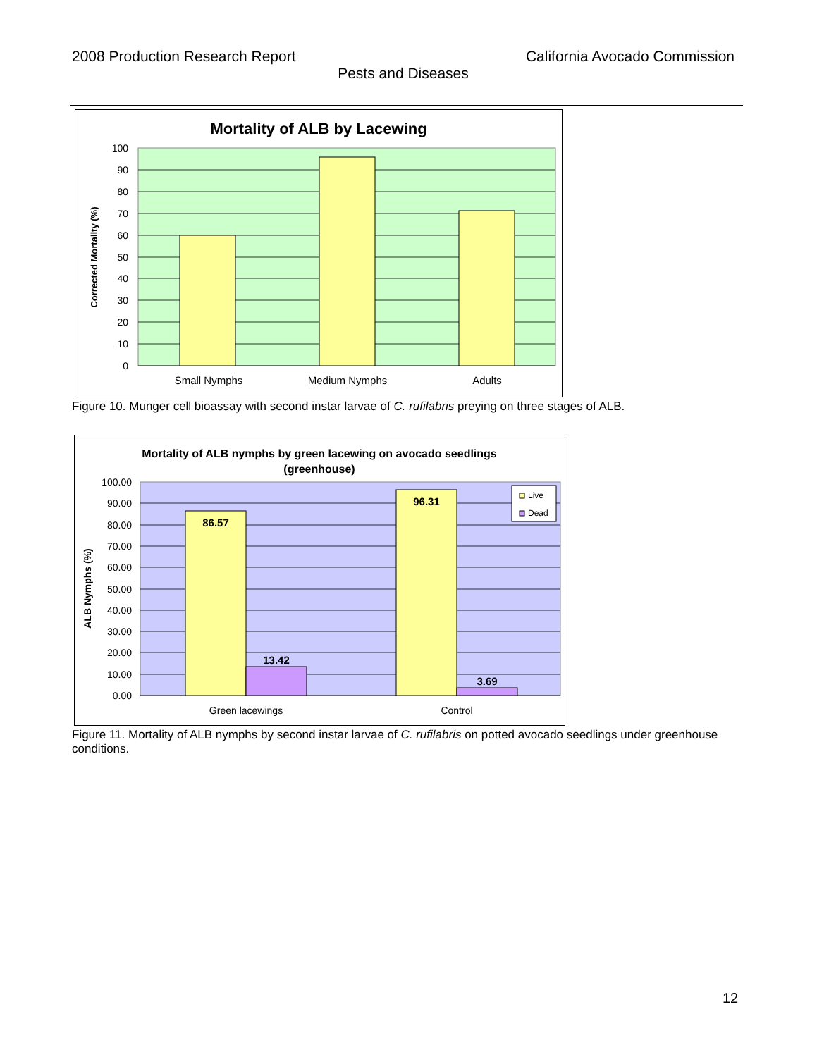2008 Production Research Report California Avocado Commission
Pests and Diseases
Mortality of ALB by Lacewing
100
90
80
70
60
50
40
30
20
10
0
Small Nymphs
Medium Nymphs
Adults
Corrected Mortality (%)
Figure 10. Munger cell bioassay with second instar larvae of C. rufilabris preying on three stages of ALB.
Mortality of ALB nymphs by green lacewing on avocado seedlings (greenhouse)
86.57
13.42
96.31
3.69
Live
Dead
100.00
90.00
80.00
70.00
60.00
50.00
40.00
30.00
20.00
10.00
0.00
Green lacewings
Control
ALB Nymphs (%)
Figure 11. Mortality of ALB nymphs by second instar larvae of C. rufilabris on potted avocado seedlings under greenhouse conditions.
12